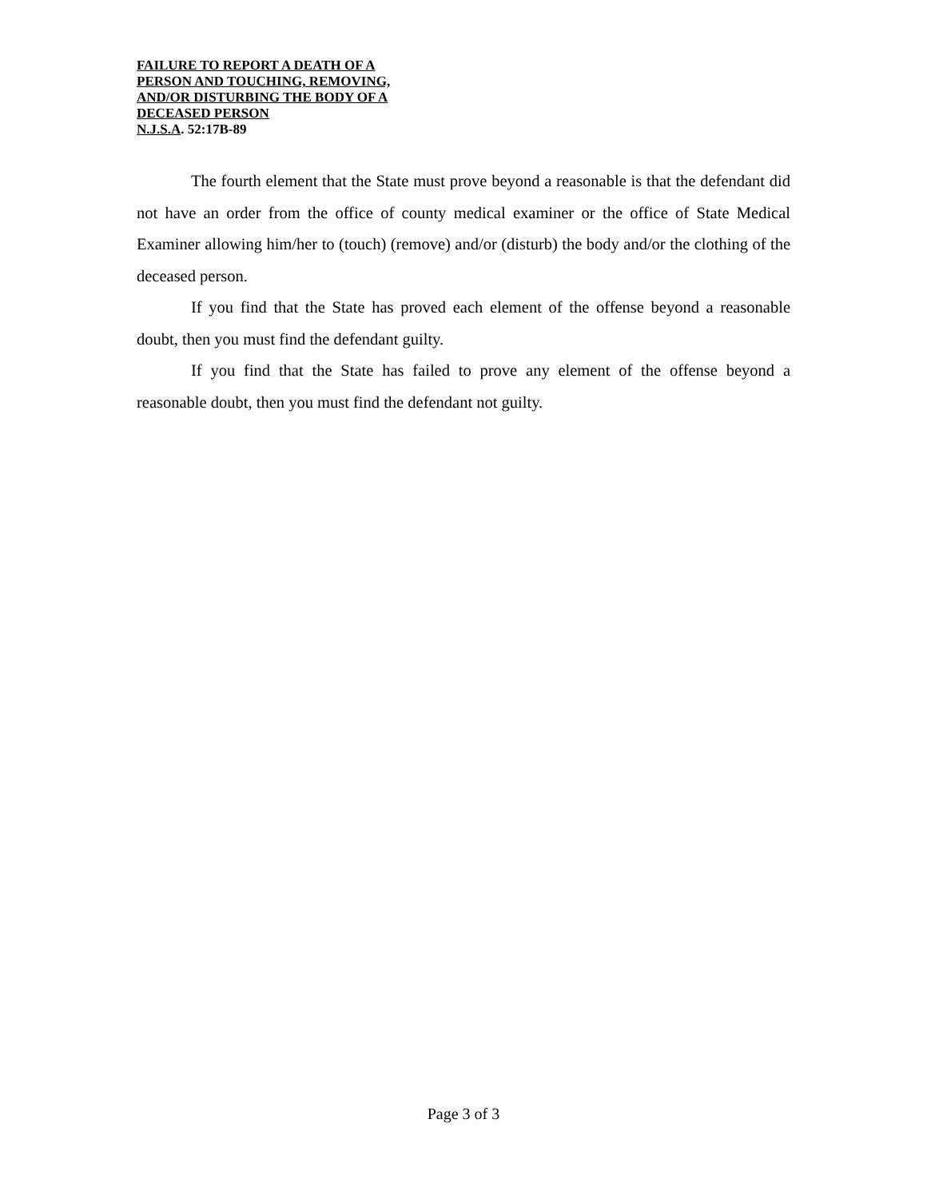FAILURE TO REPORT A DEATH OF A
PERSON AND TOUCHING, REMOVING,
AND/OR DISTURBING THE BODY OF A
DECEASED PERSON
N.J.S.A. 52:17B-89
The fourth element that the State must prove beyond a reasonable is that the defendant did not have an order from the office of county medical examiner or the office of State Medical Examiner allowing him/her to (touch) (remove) and/or (disturb) the body and/or the clothing of the deceased person.
If you find that the State has proved each element of the offense beyond a reasonable doubt, then you must find the defendant guilty.
If you find that the State has failed to prove any element of the offense beyond a reasonable doubt, then you must find the defendant not guilty.
Page 3 of 3